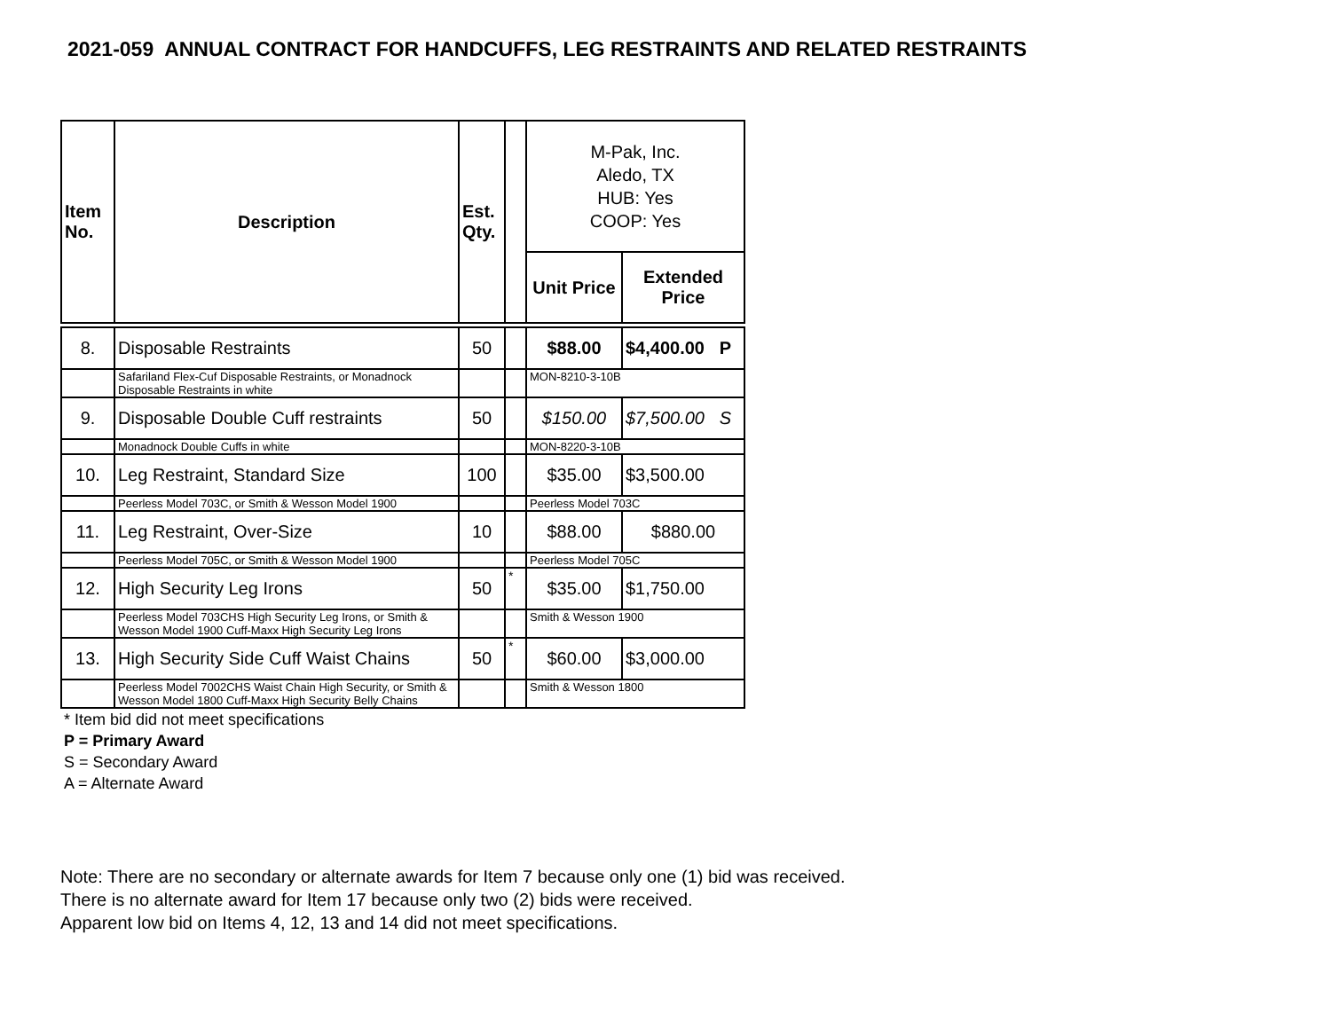2021-059 ANNUAL CONTRACT FOR HANDCUFFS, LEG RESTRAINTS AND RELATED RESTRAINTS
| Item No. | Description | Est. Qty. | | M-Pak, Inc. Aledo, TX HUB: Yes COOP: Yes | |
| --- | --- | --- | --- | --- | --- |
| | | | | Unit Price | Extended Price |
| 8. | Disposable Restraints | 50 | | $88.00 | $4,400.00 P |
| | Safariland Flex-Cuf Disposable Restraints, or Monadnock Disposable Restraints in white | | | MON-8210-3-10B | |
| 9. | Disposable Double Cuff restraints | 50 | | $150.00 | $7,500.00 S |
| | Monadnock Double Cuffs in white | | | MON-8220-3-10B | |
| 10. | Leg Restraint, Standard Size | 100 | | $35.00 | $3,500.00 |
| | Peerless Model 703C, or Smith & Wesson Model 1900 | | | Peerless Model 703C | |
| 11. | Leg Restraint, Over-Size | 10 | | $88.00 | $880.00 |
| | Peerless Model 705C, or Smith & Wesson Model 1900 | | | Peerless Model 705C | |
| 12. | High Security Leg Irons | 50 | * | $35.00 | $1,750.00 |
| | Peerless Model 703CHS High Security Leg Irons, or Smith & Wesson Model 1900 Cuff-Maxx High Security Leg Irons | | | Smith & Wesson 1900 | |
| 13. | High Security Side Cuff Waist Chains | 50 | * | $60.00 | $3,000.00 |
| | Peerless Model 7002CHS Waist Chain High Security, or Smith & Wesson Model 1800 Cuff-Maxx High Security Belly Chains | | | Smith & Wesson 1800 | |
* Item bid did not meet specifications
P = Primary Award
S = Secondary Award
A = Alternate Award
Note: There are no secondary or alternate awards for Item 7 because only one (1) bid was received.
There is no alternate award for Item 17 because only two (2) bids were received.
Apparent low bid on Items 4, 12, 13 and 14 did not meet specifications.